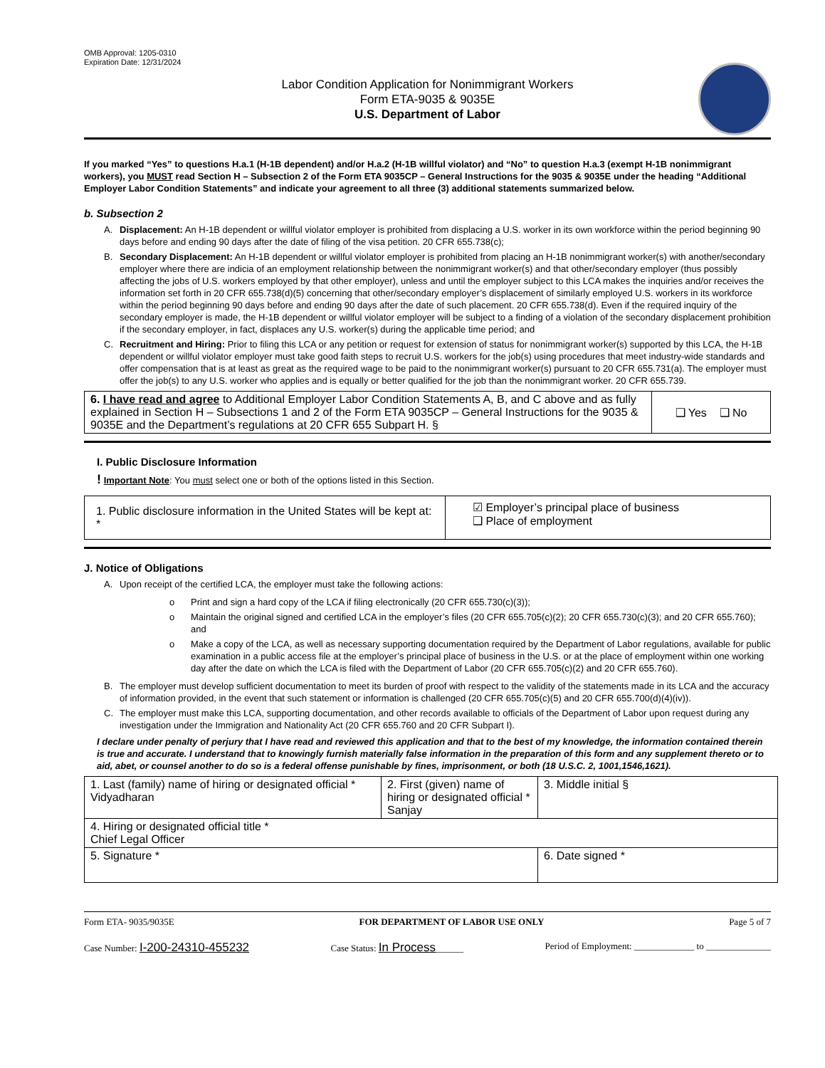OMB Approval: 1205-0310
Expiration Date: 12/31/2024
Labor Condition Application for Nonimmigrant Workers
Form ETA-9035 & 9035E
U.S. Department of Labor
If you marked “Yes” to questions H.a.1 (H-1B dependent) and/or H.a.2 (H-1B willful violator) and “No” to question H.a.3 (exempt H-1B nonimmigrant workers), you MUST read Section H – Subsection 2 of the Form ETA 9035CP – General Instructions for the 9035 & 9035E under the heading “Additional Employer Labor Condition Statements” and indicate your agreement to all three (3) additional statements summarized below.
b. Subsection 2
A. Displacement: An H-1B dependent or willful violator employer is prohibited from displacing a U.S. worker in its own workforce within the period beginning 90 days before and ending 90 days after the date of filing of the visa petition. 20 CFR 655.738(c);
B. Secondary Displacement: An H-1B dependent or willful violator employer is prohibited from placing an H-1B nonimmigrant worker(s) with another/secondary employer where there are indicia of an employment relationship between the nonimmigrant worker(s) and that other/secondary employer (thus possibly affecting the jobs of U.S. workers employed by that other employer), unless and until the employer subject to this LCA makes the inquiries and/or receives the information set forth in 20 CFR 655.738(d)(5) concerning that other/secondary employer’s displacement of similarly employed U.S. workers in its workforce within the period beginning 90 days before and ending 90 days after the date of such placement. 20 CFR 655.738(d). Even if the required inquiry of the secondary employer is made, the H-1B dependent or willful violator employer will be subject to a finding of a violation of the secondary displacement prohibition if the secondary employer, in fact, displaces any U.S. worker(s) during the applicable time period; and
C. Recruitment and Hiring: Prior to filing this LCA or any petition or request for extension of status for nonimmigrant worker(s) supported by this LCA, the H-1B dependent or willful violator employer must take good faith steps to recruit U.S. workers for the job(s) using procedures that meet industry-wide standards and offer compensation that is at least as great as the required wage to be paid to the nonimmigrant worker(s) pursuant to 20 CFR 655.731(a). The employer must offer the job(s) to any U.S. worker who applies and is equally or better qualified for the job than the nonimmigrant worker. 20 CFR 655.739.
| 6. I have read and agree to Additional Employer Labor Condition Statements A, B, and C above and as fully explained in Section H – Subsections 1 and 2 of the Form ETA 9035CP – General Instructions for the 9035 & 9035E and the Department’s regulations at 20 CFR 655 Subpart H. § | ❑ Yes ❑ No |
I. Public Disclosure Information
! Important Note: You must select one or both of the options listed in this Section.
| 1. Public disclosure information in the United States will be kept at: * | ☑ Employer’s principal place of business ❑ Place of employment |
J. Notice of Obligations
A. Upon receipt of the certified LCA, the employer must take the following actions:
o Print and sign a hard copy of the LCA if filing electronically (20 CFR 655.730(c)(3));
o Maintain the original signed and certified LCA in the employer’s files (20 CFR 655.705(c)(2); 20 CFR 655.730(c)(3); and 20 CFR 655.760); and
o Make a copy of the LCA, as well as necessary supporting documentation required by the Department of Labor regulations, available for public examination in a public access file at the employer’s principal place of business in the U.S. or at the place of employment within one working day after the date on which the LCA is filed with the Department of Labor (20 CFR 655.705(c)(2) and 20 CFR 655.760).
B. The employer must develop sufficient documentation to meet its burden of proof with respect to the validity of the statements made in its LCA and the accuracy of information provided, in the event that such statement or information is challenged (20 CFR 655.705(c)(5) and 20 CFR 655.700(d)(4)(iv)).
C. The employer must make this LCA, supporting documentation, and other records available to officials of the Department of Labor upon request during any investigation under the Immigration and Nationality Act (20 CFR 655.760 and 20 CFR Subpart I).
I declare under penalty of perjury that I have read and reviewed this application and that to the best of my knowledge, the information contained therein is true and accurate. I understand that to knowingly furnish materially false information in the preparation of this form and any supplement thereto or to aid, abet, or counsel another to do so is a federal offense punishable by fines, imprisonment, or both (18 U.S.C. 2, 1001,1546,1621).
| 1. Last (family) name of hiring or designated official * Vidyadharan | 2. First (given) name of hiring or designated official * Sanjay | 3. Middle initial § |
| 4. Hiring or designated official title * Chief Legal Officer | | |
| 5. Signature * | | 6. Date signed * |
Form ETA- 9035/9035E FOR DEPARTMENT OF LABOR USE ONLY Page 5 of 7
Case Number: I-200-24310-455232 Case Status: In Process______ Period of Employment: _____________ to ______________